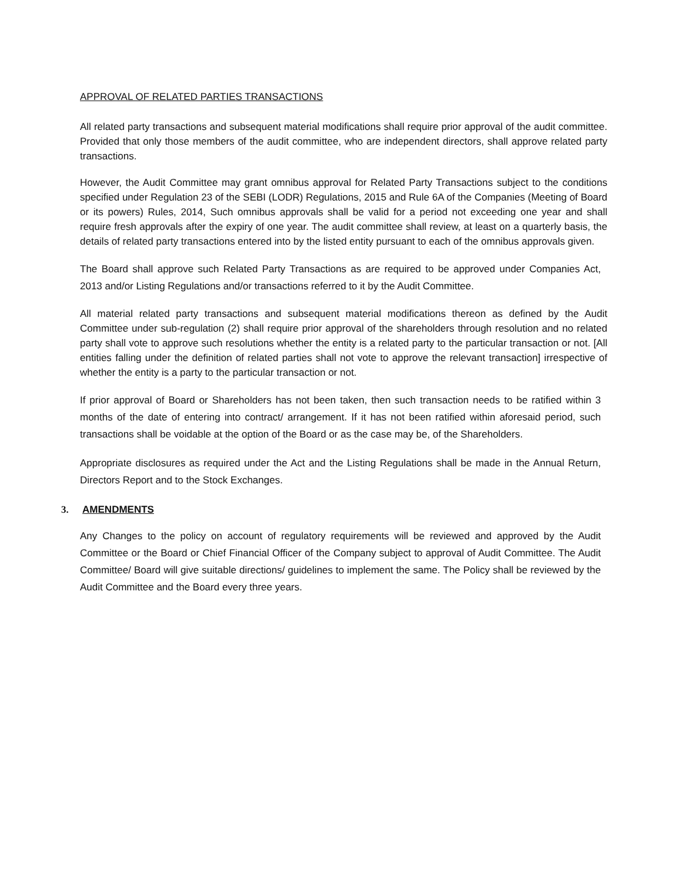APPROVAL OF RELATED PARTIES TRANSACTIONS
All related party transactions and subsequent material modifications shall require prior approval of the audit committee. Provided that only those members of the audit committee, who are independent directors, shall approve related party transactions.
However, the Audit Committee may grant omnibus approval for Related Party Transactions subject to the conditions specified under Regulation 23 of the SEBI (LODR) Regulations, 2015 and Rule 6A of the Companies (Meeting of Board or its powers) Rules, 2014, Such omnibus approvals shall be valid for a period not exceeding one year and shall require fresh approvals after the expiry of one year. The audit committee shall review, at least on a quarterly basis, the details of related party transactions entered into by the listed entity pursuant to each of the omnibus approvals given.
The Board shall approve such Related Party Transactions as are required to be approved under Companies Act, 2013 and/or Listing Regulations and/or transactions referred to it by the Audit Committee.
All material related party transactions and subsequent material modifications thereon as defined by the Audit Committee under sub-regulation (2) shall require prior approval of the shareholders through resolution and no related party shall vote to approve such resolutions whether the entity is a related party to the particular transaction or not. [All entities falling under the definition of related parties shall not vote to approve the relevant transaction] irrespective of whether the entity is a party to the particular transaction or not.
If prior approval of Board or Shareholders has not been taken, then such transaction needs to be ratified within 3 months of the date of entering into contract/ arrangement. If it has not been ratified within aforesaid period, such transactions shall be voidable at the option of the Board or as the case may be, of the Shareholders.
Appropriate disclosures as required under the Act and the Listing Regulations shall be made in the Annual Return, Directors Report and to the Stock Exchanges.
3. AMENDMENTS
Any Changes to the policy on account of regulatory requirements will be reviewed and approved by the Audit Committee or the Board or Chief Financial Officer of the Company subject to approval of Audit Committee. The Audit Committee/ Board will give suitable directions/ guidelines to implement the same. The Policy shall be reviewed by the Audit Committee and the Board every three years.